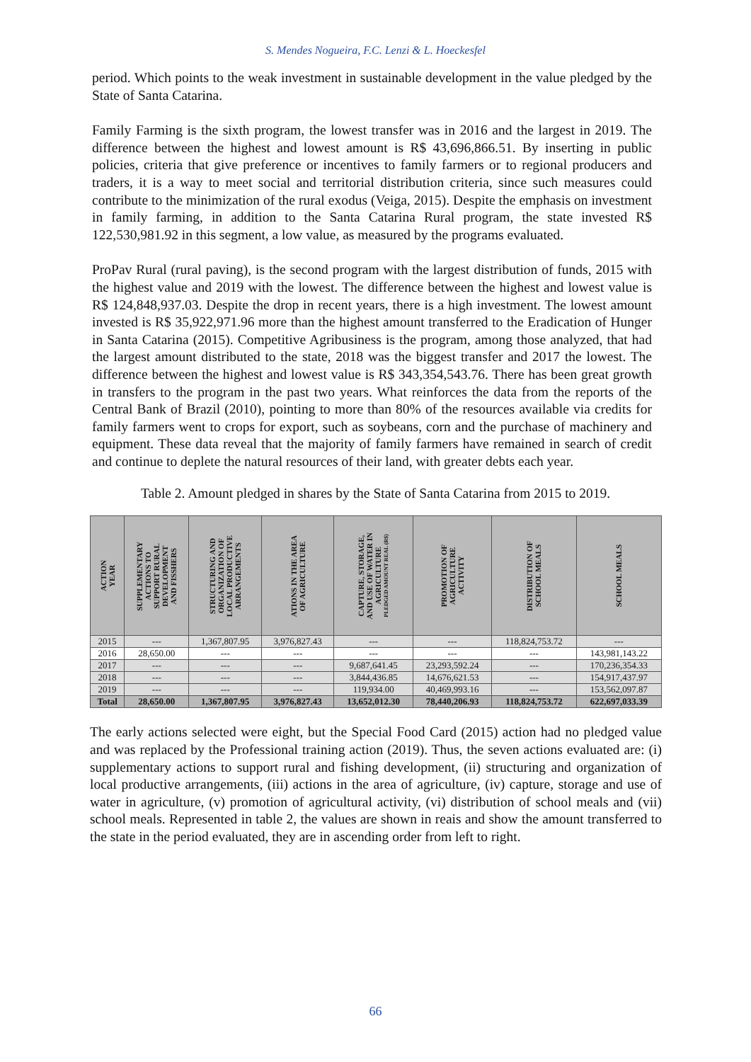S. Mendes Nogueira, F.C. Lenzi & L. Hoeckesfel
period. Which points to the weak investment in sustainable development in the value pledged by the State of Santa Catarina.
Family Farming is the sixth program, the lowest transfer was in 2016 and the largest in 2019. The difference between the highest and lowest amount is R$ 43,696,866.51. By inserting in public policies, criteria that give preference or incentives to family farmers or to regional producers and traders, it is a way to meet social and territorial distribution criteria, since such measures could contribute to the minimization of the rural exodus (Veiga, 2015). Despite the emphasis on investment in family farming, in addition to the Santa Catarina Rural program, the state invested R$ 122,530,981.92 in this segment, a low value, as measured by the programs evaluated.
ProPav Rural (rural paving), is the second program with the largest distribution of funds, 2015 with the highest value and 2019 with the lowest. The difference between the highest and lowest value is R$ 124,848,937.03. Despite the drop in recent years, there is a high investment. The lowest amount invested is R$ 35,922,971.96 more than the highest amount transferred to the Eradication of Hunger in Santa Catarina (2015). Competitive Agribusiness is the program, among those analyzed, that had the largest amount distributed to the state, 2018 was the biggest transfer and 2017 the lowest. The difference between the highest and lowest value is R$ 343,354,543.76. There has been great growth in transfers to the program in the past two years. What reinforces the data from the reports of the Central Bank of Brazil (2010), pointing to more than 80% of the resources available via credits for family farmers went to crops for export, such as soybeans, corn and the purchase of machinery and equipment. These data reveal that the majority of family farmers have remained in search of credit and continue to deplete the natural resources of their land, with greater debts each year.
Table 2. Amount pledged in shares by the State of Santa Catarina from 2015 to 2019.
| ACTION YEAR | SUPPLEMENTARY ACTIONS TO SUPPORT RURAL DEVELOPMENT AND FISSHERS | STRUCTURING AND ORGANIZATION OF LOCAL PRODUCTIVE ARRANGEMENTS | ATIONS IN THE AREA OF AGRICULTURE | CAPTURE, STORAGE, AND USE OF WATER IN AGRICULTURE PLEDGED AMOUNT REAL (R$) | PROMOTION OF AGRICULTURE ACTIVITY | DISTRIBUTION OF SCHOOL MEALS | SCHOOL MEALS |
| --- | --- | --- | --- | --- | --- | --- | --- |
| 2015 | --- | 1,367,807.95 | 3,976,827.43 | --- | --- | 118,824,753.72 | --- |
| 2016 | 28,650.00 | --- | --- | --- | --- | --- | 143,981,143.22 |
| 2017 | --- | --- | --- | 9,687,641.45 | 23,293,592.24 | --- | 170,236,354.33 |
| 2018 | --- | --- | --- | 3,844,436.85 | 14,676,621.53 | --- | 154,917,437.97 |
| 2019 | --- | --- | --- | 119,934.00 | 40,469,993.16 | --- | 153,562,097.87 |
| Total | 28,650.00 | 1,367,807.95 | 3,976,827.43 | 13,652,012.30 | 78,440,206.93 | 118,824,753.72 | 622,697,033.39 |
The early actions selected were eight, but the Special Food Card (2015) action had no pledged value and was replaced by the Professional training action (2019). Thus, the seven actions evaluated are: (i) supplementary actions to support rural and fishing development, (ii) structuring and organization of local productive arrangements, (iii) actions in the area of agriculture, (iv) capture, storage and use of water in agriculture, (v) promotion of agricultural activity, (vi) distribution of school meals and (vii) school meals. Represented in table 2, the values are shown in reais and show the amount transferred to the state in the period evaluated, they are in ascending order from left to right.
66